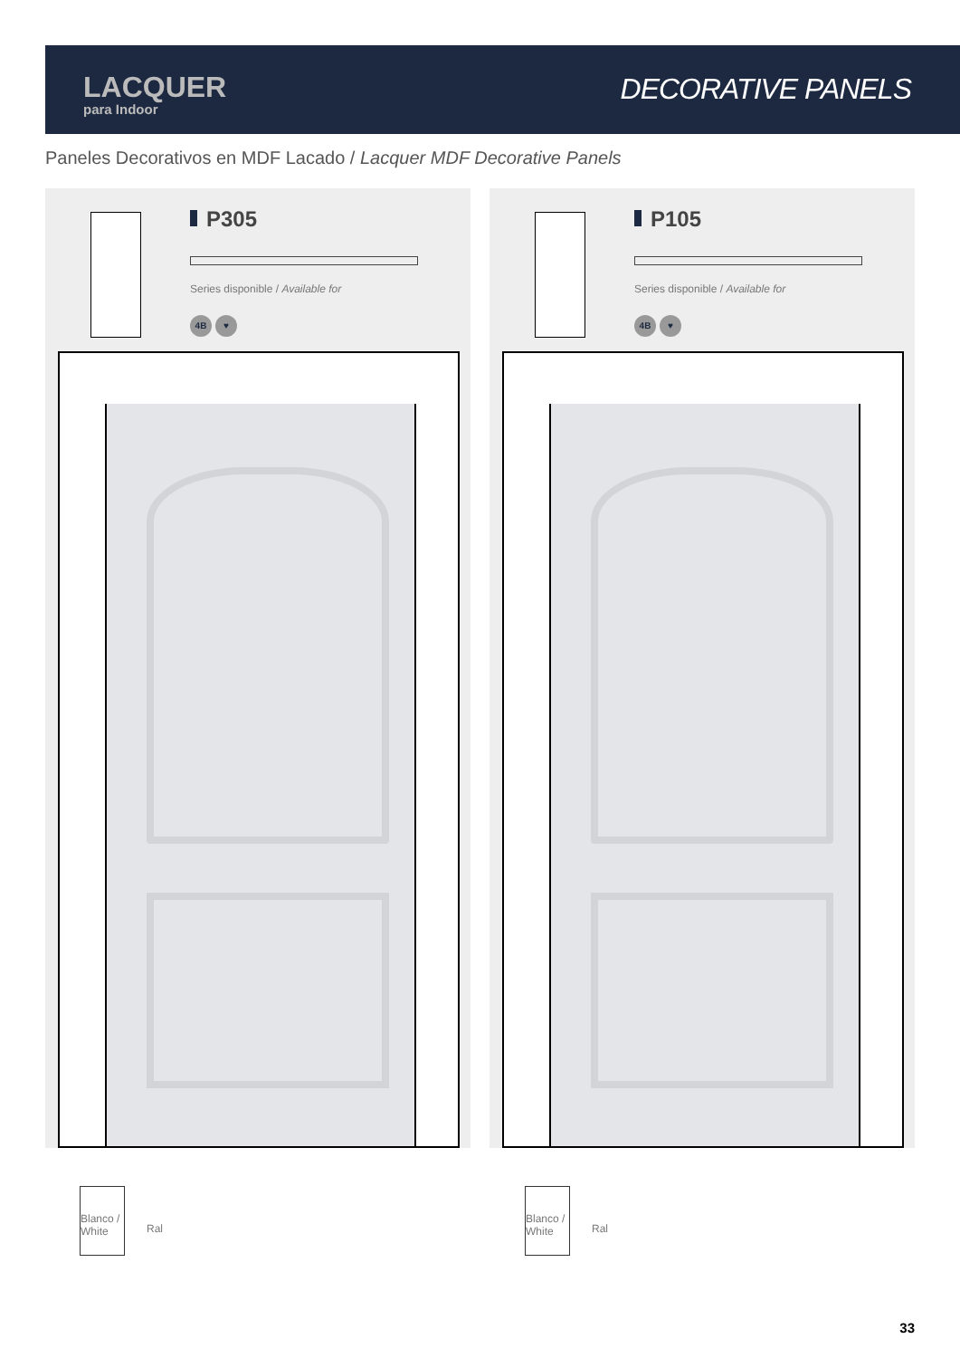LACQUER
para Indoor
DECORATIVE PANELS
Paneles Decorativos en MDF Lacado / Lacquer MDF Decorative Panels
P305
Series disponible / Available for
4B ♥
P105
Series disponible / Available for
4B ♥
Blanco / White
Ral
Blanco / White
Ral
33